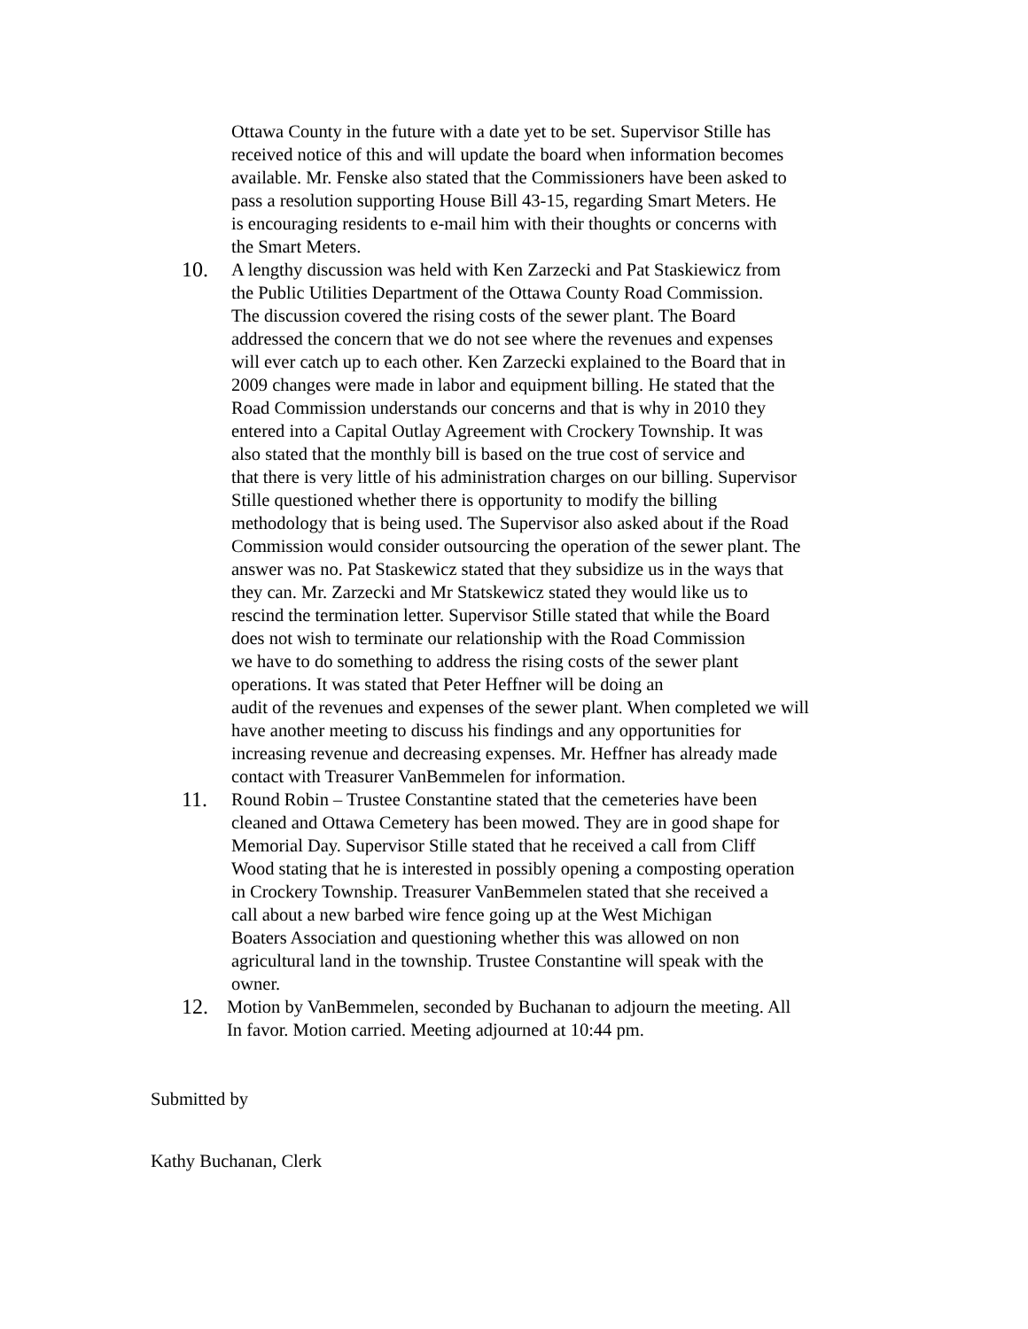Ottawa County in the future with a date yet to be set. Supervisor Stille has
received notice of this and will update the board when information becomes
available. Mr. Fenske also stated that the Commissioners have been asked to
pass a resolution supporting House Bill 43-15, regarding Smart Meters. He
is encouraging residents to e-mail him with their thoughts or concerns with
the Smart Meters.
10.
A lengthy discussion was held with Ken Zarzecki and Pat Staskiewicz from
the Public Utilities Department of the Ottawa County Road Commission.
The discussion covered the rising costs of the sewer plant. The Board
addressed the concern that we do not see where the revenues and expenses
will ever catch up to each other. Ken Zarzecki explained to the Board that in
2009 changes were made in labor and equipment billing. He stated that the
Road Commission understands our concerns and that is why in 2010 they
entered into a Capital Outlay Agreement with Crockery Township. It was
also stated that the monthly bill is based on the true cost of service and
that there is very little of his administration charges on our billing. Supervisor
Stille questioned whether there is opportunity to modify the billing
methodology that is being used. The Supervisor also asked about if the Road
Commission would consider outsourcing the operation of the sewer plant. The
answer was no. Pat Staskewicz stated that they subsidize us in the ways that
they can. Mr. Zarzecki and Mr Statskewicz stated they would like us to
rescind the termination letter. Supervisor Stille stated that while the Board
does not wish to terminate our relationship with the Road Commission
we have to do something to address the rising costs of the sewer plant
operations. It was stated that Peter Heffner will be doing an
audit of the revenues and expenses of the sewer plant. When completed we will
have another meeting to discuss his findings and any opportunities for
increasing revenue and decreasing expenses. Mr. Heffner has already made
contact with Treasurer VanBemmelen for information.
11.
Round Robin – Trustee Constantine stated that the cemeteries have been
cleaned and Ottawa Cemetery has been mowed. They are in good shape for
Memorial Day. Supervisor Stille stated that he received a call from Cliff
Wood stating that he is interested in possibly opening a composting operation
in Crockery Township. Treasurer VanBemmelen stated that she received a
call about a new barbed wire fence going up at the West Michigan
Boaters Association and questioning whether this was allowed on non
agricultural land in the township. Trustee Constantine will speak with the
owner.
12.
Motion by VanBemmelen, seconded by Buchanan to adjourn the meeting. All
In favor. Motion carried. Meeting adjourned at 10:44 pm.
Submitted by
Kathy Buchanan, Clerk